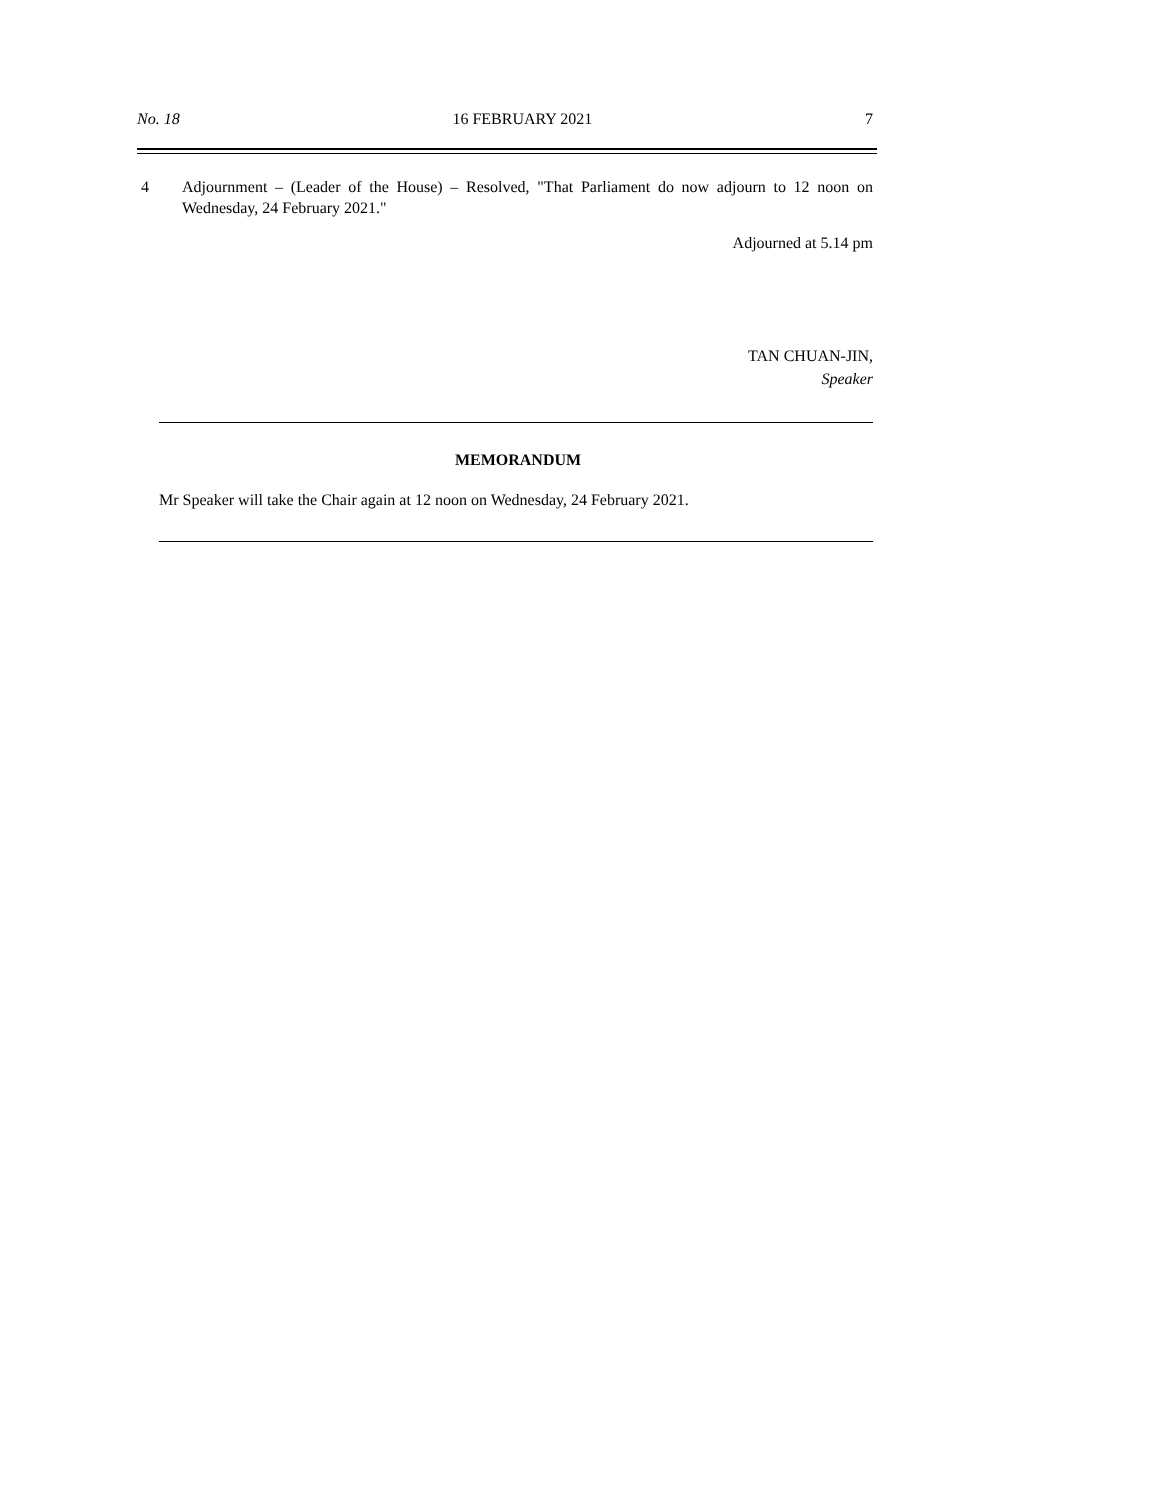No. 18 16 FEBRUARY 2021 7
4 Adjournment – (Leader of the House) – Resolved, "That Parliament do now adjourn to 12 noon on Wednesday, 24 February 2021."
Adjourned at 5.14 pm
TAN CHUAN-JIN,
Speaker
MEMORANDUM
Mr Speaker will take the Chair again at 12 noon on Wednesday, 24 February 2021.